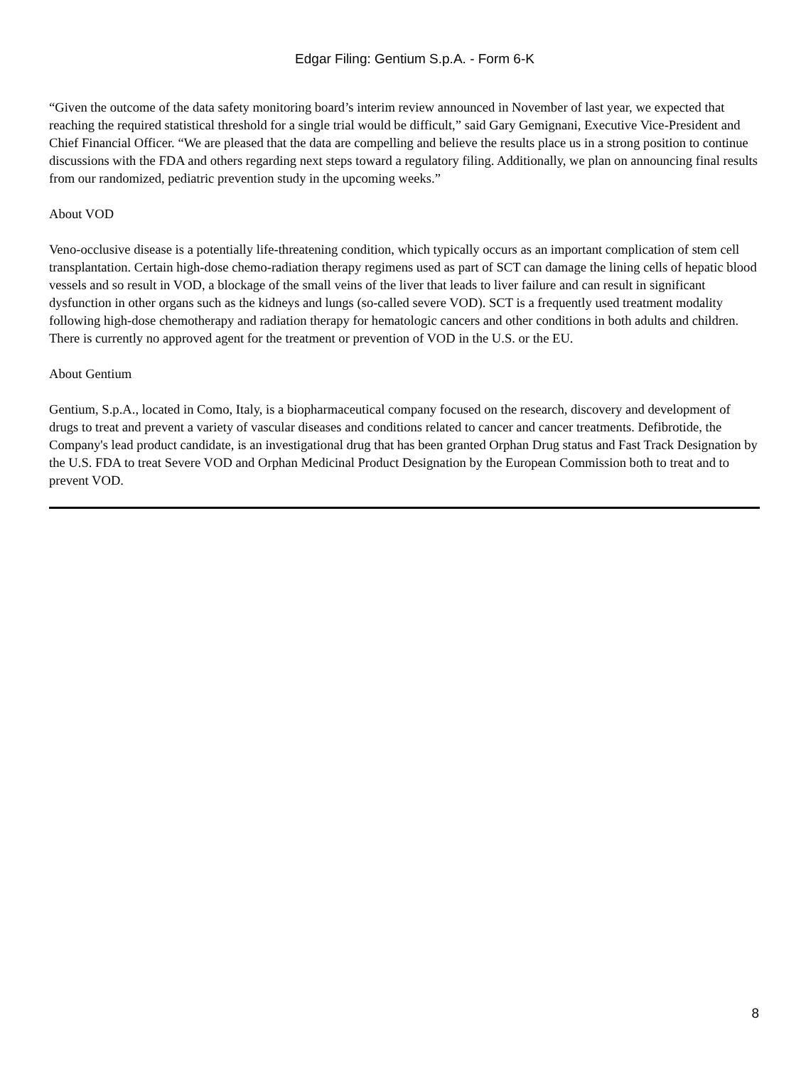Edgar Filing: Gentium S.p.A. - Form 6-K
“Given the outcome of the data safety monitoring board’s interim review announced in November of last year, we expected that reaching the required statistical threshold for a single trial would be difficult,” said Gary Gemignani, Executive Vice-President and Chief Financial Officer. “We are pleased that the data are compelling and believe the results place us in a strong position to continue discussions with the FDA and others regarding next steps toward a regulatory filing. Additionally, we plan on announcing final results from our randomized, pediatric prevention study in the upcoming weeks.”
About VOD
Veno-occlusive disease is a potentially life-threatening condition, which typically occurs as an important complication of stem cell transplantation. Certain high-dose chemo-radiation therapy regimens used as part of SCT can damage the lining cells of hepatic blood vessels and so result in VOD, a blockage of the small veins of the liver that leads to liver failure and can result in significant dysfunction in other organs such as the kidneys and lungs (so-called severe VOD). SCT is a frequently used treatment modality following high-dose chemotherapy and radiation therapy for hematologic cancers and other conditions in both adults and children. There is currently no approved agent for the treatment or prevention of VOD in the U.S. or the EU.
About Gentium
Gentium, S.p.A., located in Como, Italy, is a biopharmaceutical company focused on the research, discovery and development of drugs to treat and prevent a variety of vascular diseases and conditions related to cancer and cancer treatments. Defibrotide, the Company's lead product candidate, is an investigational drug that has been granted Orphan Drug status and Fast Track Designation by the U.S. FDA to treat Severe VOD and Orphan Medicinal Product Designation by the European Commission both to treat and to prevent VOD.
8